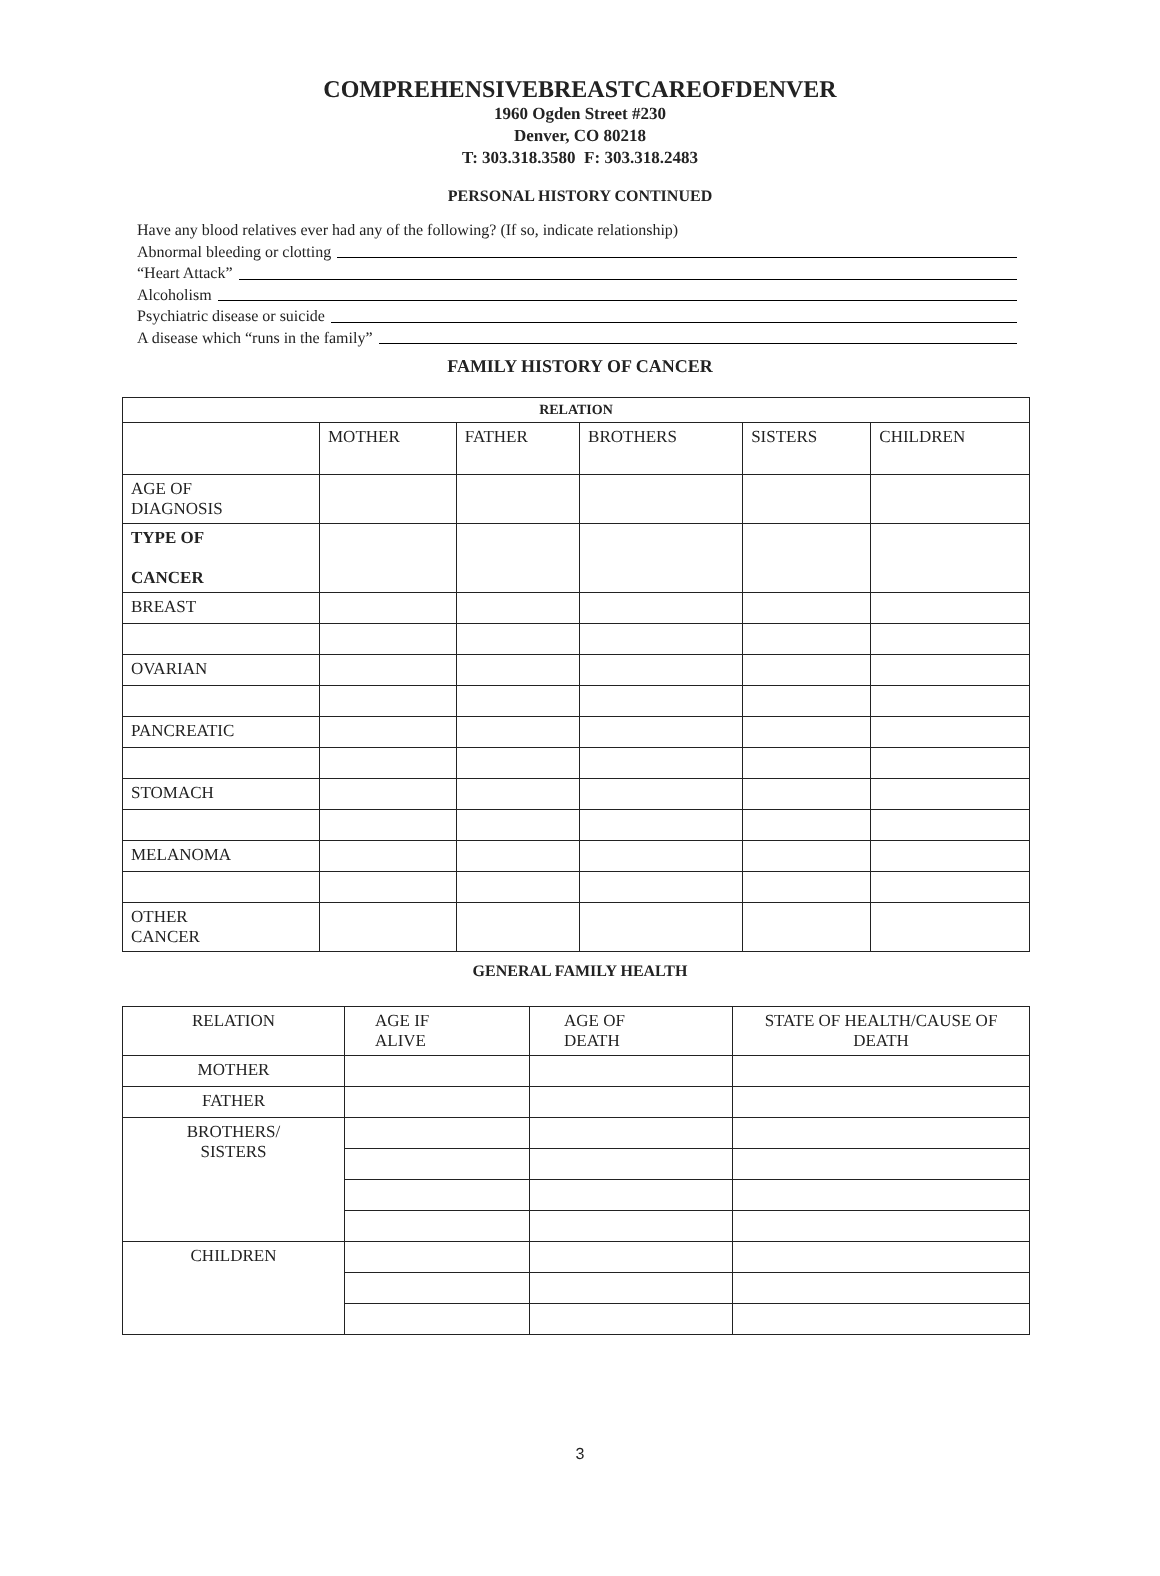COMPREHENSIVEBREASTCAREOFDENVER
1960 Ogden Street #230
Denver, CO 80218
T: 303.318.3580 F: 303.318.2483
PERSONAL HISTORY CONTINUED
Have any blood relatives ever had any of the following? (If so, indicate relationship)
Abnormal bleeding or clotting
“Heart Attack”
Alcoholism
Psychiatric disease or suicide
A disease which “runs in the family”
FAMILY HISTORY OF CANCER
| RELATION | | | | | |
| --- | --- | --- | --- | --- | --- |
| | MOTHER | FATHER | BROTHERS | SISTERS | CHILDREN |
| AGE OF DIAGNOSIS | | | | | |
| TYPE OF CANCER | | | | | |
| BREAST | | | | | |
| OVARIAN | | | | | |
| PANCREATIC | | | | | |
| STOMACH | | | | | |
| MELANOMA | | | | | |
| OTHER CANCER | | | | | |
GENERAL FAMILY HEALTH
| RELATION | AGE IF ALIVE | AGE OF DEATH | STATE OF HEALTH/CAUSE OF DEATH |
| MOTHER | | | |
| FATHER | | | |
| BROTHERS/ SISTERS | | | |
| CHILDREN | | | |
3